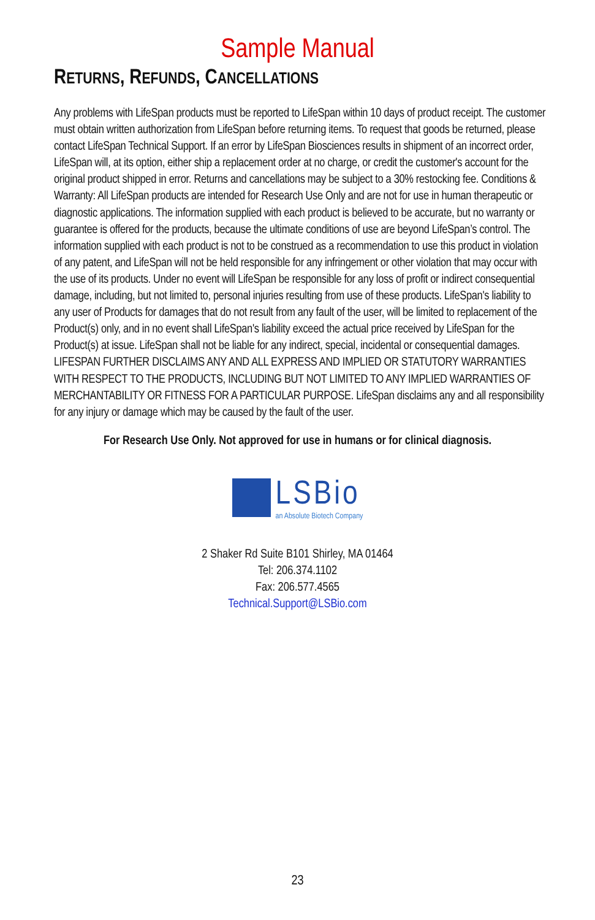Sample Manual
RETURNS, REFUNDS, CANCELLATIONS
Any problems with LifeSpan products must be reported to LifeSpan within 10 days of product receipt. The customer must obtain written authorization from LifeSpan before returning items. To request that goods be returned, please contact LifeSpan Technical Support. If an error by LifeSpan Biosciences results in shipment of an incorrect order, LifeSpan will, at its option, either ship a replacement order at no charge, or credit the customer's account for the original product shipped in error. Returns and cancellations may be subject to a 30% restocking fee. Conditions & Warranty: All LifeSpan products are intended for Research Use Only and are not for use in human therapeutic or diagnostic applications. The information supplied with each product is believed to be accurate, but no warranty or guarantee is offered for the products, because the ultimate conditions of use are beyond LifeSpan’s control. The information supplied with each product is not to be construed as a recommendation to use this product in violation of any patent, and LifeSpan will not be held responsible for any infringement or other violation that may occur with the use of its products. Under no event will LifeSpan be responsible for any loss of profit or indirect consequential damage, including, but not limited to, personal injuries resulting from use of these products. LifeSpan's liability to any user of Products for damages that do not result from any fault of the user, will be limited to replacement of the Product(s) only, and in no event shall LifeSpan's liability exceed the actual price received by LifeSpan for the Product(s) at issue. LifeSpan shall not be liable for any indirect, special, incidental or consequential damages. LIFESPAN FURTHER DISCLAIMS ANY AND ALL EXPRESS AND IMPLIED OR STATUTORY WARRANTIES WITH RESPECT TO THE PRODUCTS, INCLUDING BUT NOT LIMITED TO ANY IMPLIED WARRANTIES OF MERCHANTABILITY OR FITNESS FOR A PARTICULAR PURPOSE. LifeSpan disclaims any and all responsibility for any injury or damage which may be caused by the fault of the user.
For Research Use Only. Not approved for use in humans or for clinical diagnosis.
LSBio
an Absolute Biotech Company
2 Shaker Rd Suite B101 Shirley, MA 01464
Tel: 206.374.1102
Fax: 206.577.4565
Technical.Support@LSBio.com
23